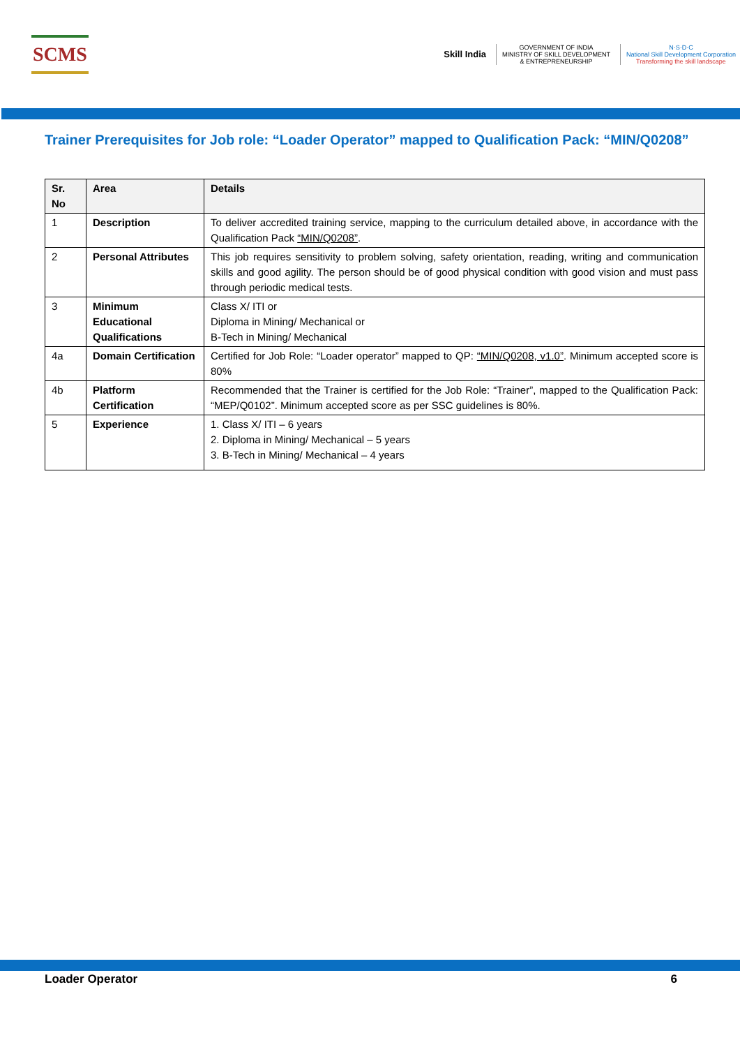SCMS
Skill India
GOVERNMENT OF INDIA
MINISTRY OF SKILL DEVELOPMENT
& ENTREPRENEURSHIP
N·S·D·C
National Skill Development Corporation
Transforming the skill landscape
Trainer Prerequisites for Job role: “Loader Operator” mapped to Qualification Pack: “MIN/Q0208”
| Sr. No | Area | Details |
| --- | --- | --- |
| 1 | Description | To deliver accredited training service, mapping to the curriculum detailed above, in accordance with the Qualification Pack “MIN/Q0208” . |
| 2 | Personal Attributes | This job requires sensitivity to problem solving, safety orientation, reading, writing and communication skills and good agility. The person should be of good physical condition with good vision and must pass through periodic medical tests. |
| 3 | Minimum Educational Qualifications | Class X/ ITI or Diploma in Mining/ Mechanical or B-Tech in Mining/ Mechanical |
| 4a | Domain Certification | Certified for Job Role: “Loader operator” mapped to QP: “MIN/Q0208, v1.0” . Minimum accepted score is 80% |
| 4b | Platform Certification | Recommended that the Trainer is certified for the Job Role: “Trainer”, mapped to the Qualification Pack: “MEP/Q0102”. Minimum accepted score as per SSC guidelines is 80%. |
| 5 | Experience | 1. Class X/ ITI – 6 years 2. Diploma in Mining/ Mechanical – 5 years 3. B-Tech in Mining/ Mechanical – 4 years |
Loader Operator 6